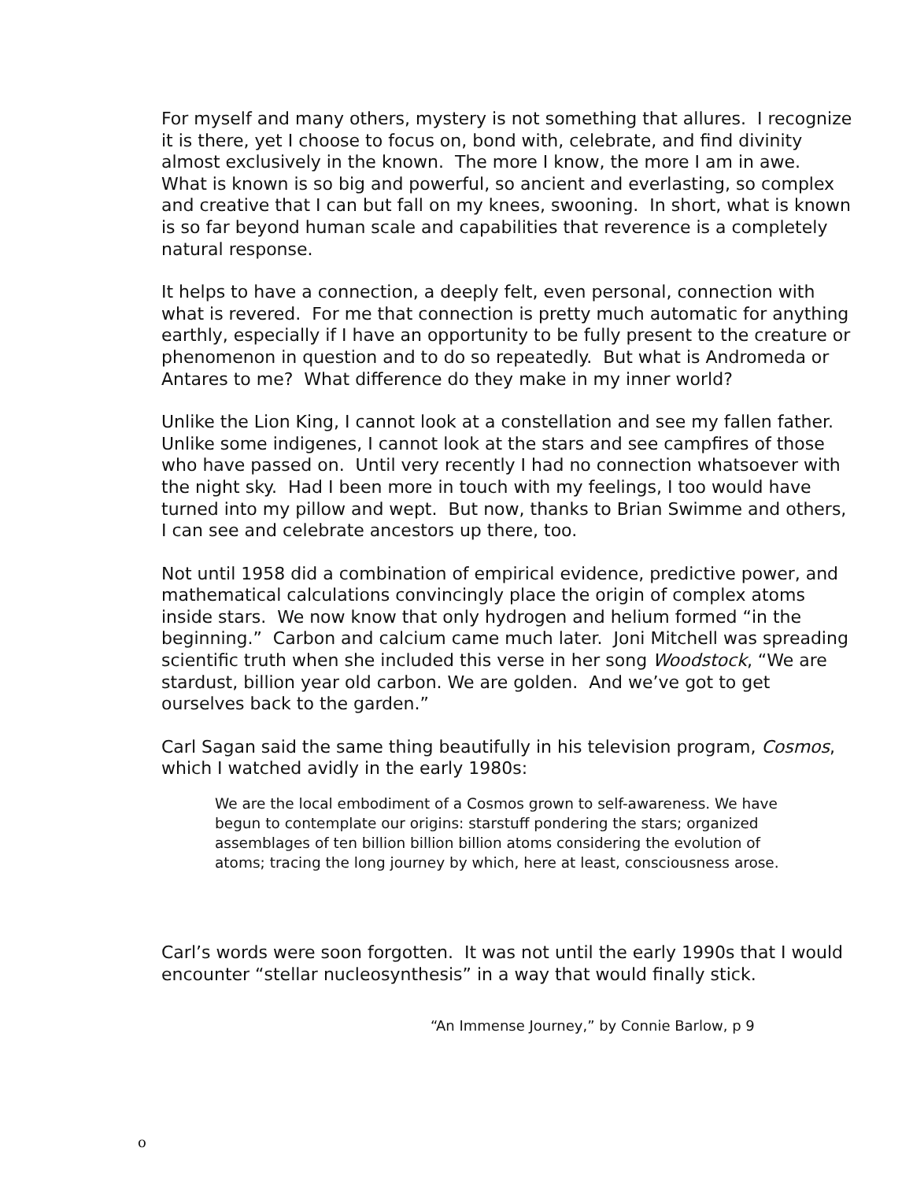For myself and many others, mystery is not something that allures. I recognize it is there, yet I choose to focus on, bond with, celebrate, and find divinity almost exclusively in the known. The more I know, the more I am in awe. What is known is so big and powerful, so ancient and everlasting, so complex and creative that I can but fall on my knees, swooning. In short, what is known is so far beyond human scale and capabilities that reverence is a completely natural response.
It helps to have a connection, a deeply felt, even personal, connection with what is revered. For me that connection is pretty much automatic for anything earthly, especially if I have an opportunity to be fully present to the creature or phenomenon in question and to do so repeatedly. But what is Andromeda or Antares to me? What difference do they make in my inner world?
Unlike the Lion King, I cannot look at a constellation and see my fallen father. Unlike some indigenes, I cannot look at the stars and see campfires of those who have passed on. Until very recently I had no connection whatsoever with the night sky. Had I been more in touch with my feelings, I too would have turned into my pillow and wept. But now, thanks to Brian Swimme and others, I can see and celebrate ancestors up there, too.
Not until 1958 did a combination of empirical evidence, predictive power, and mathematical calculations convincingly place the origin of complex atoms inside stars. We now know that only hydrogen and helium formed “in the beginning.” Carbon and calcium came much later. Joni Mitchell was spreading scientific truth when she included this verse in her song Woodstock, “We are stardust, billion year old carbon. We are golden. And we’ve got to get ourselves back to the garden.”
Carl Sagan said the same thing beautifully in his television program, Cosmos, which I watched avidly in the early 1980s:
We are the local embodiment of a Cosmos grown to self-awareness. We have begun to contemplate our origins: starstuff pondering the stars; organized assemblages of ten billion billion billion atoms considering the evolution of atoms; tracing the long journey by which, here at least, consciousness arose.
Carl’s words were soon forgotten. It was not until the early 1990s that I would encounter “stellar nucleosynthesis” in a way that would finally stick.
“An Immense Journey,” by Connie Barlow, p 9
o